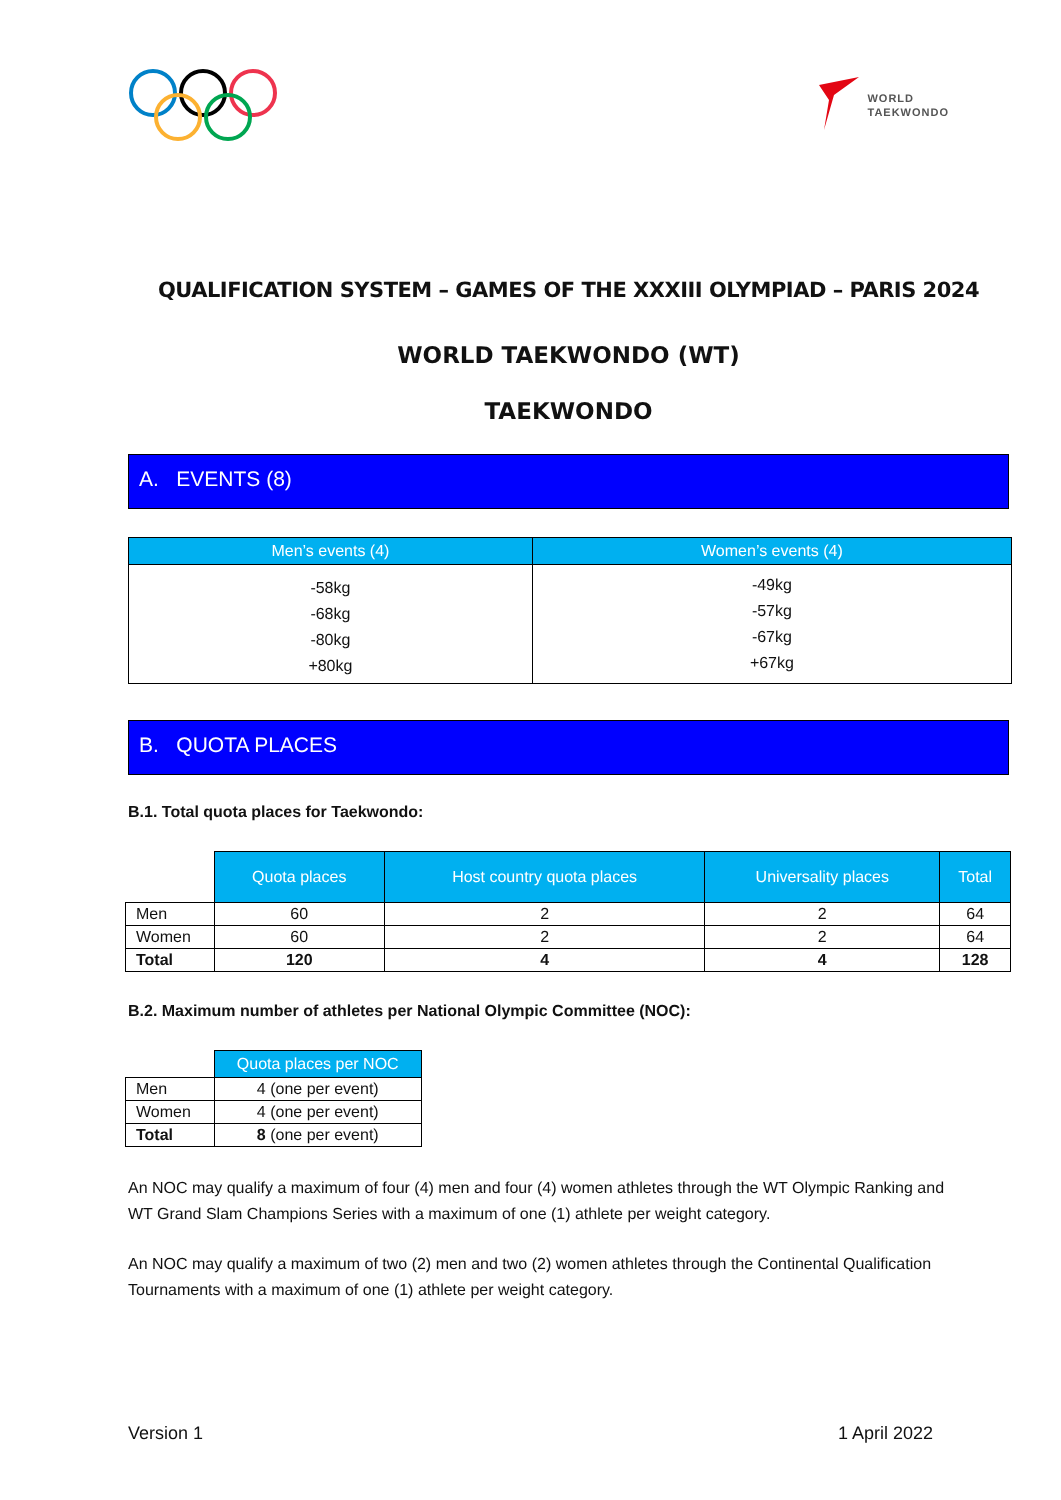WORLD
TAEKWONDO
QUALIFICATION SYSTEM – GAMES OF THE XXXIII OLYMPIAD – PARIS 2024
WORLD TAEKWONDO (WT)
TAEKWONDO
A. EVENTS (8)
| Men’s events (4) | Women’s events (4) |
| --- | --- |
| -58kg -68kg -80kg +80kg | -49kg -57kg -67kg +67kg |
B. QUOTA PLACES
B.1. Total quota places for Taekwondo:
| | Quota places | Host country quota places | Universality places | Total |
| Men | 60 | 2 | 2 | 64 |
| Women | 60 | 2 | 2 | 64 |
| Total | 120 | 4 | 4 | 128 |
B.2. Maximum number of athletes per National Olympic Committee (NOC):
| | Quota places per NOC |
| Men | 4 (one per event) |
| Women | 4 (one per event) |
| Total | 8 (one per event) |
An NOC may qualify a maximum of four (4) men and four (4) women athletes through the WT Olympic Ranking and WT Grand Slam Champions Series with a maximum of one (1) athlete per weight category.
An NOC may qualify a maximum of two (2) men and two (2) women athletes through the Continental Qualification Tournaments with a maximum of one (1) athlete per weight category.
Version 1 1 April 2022